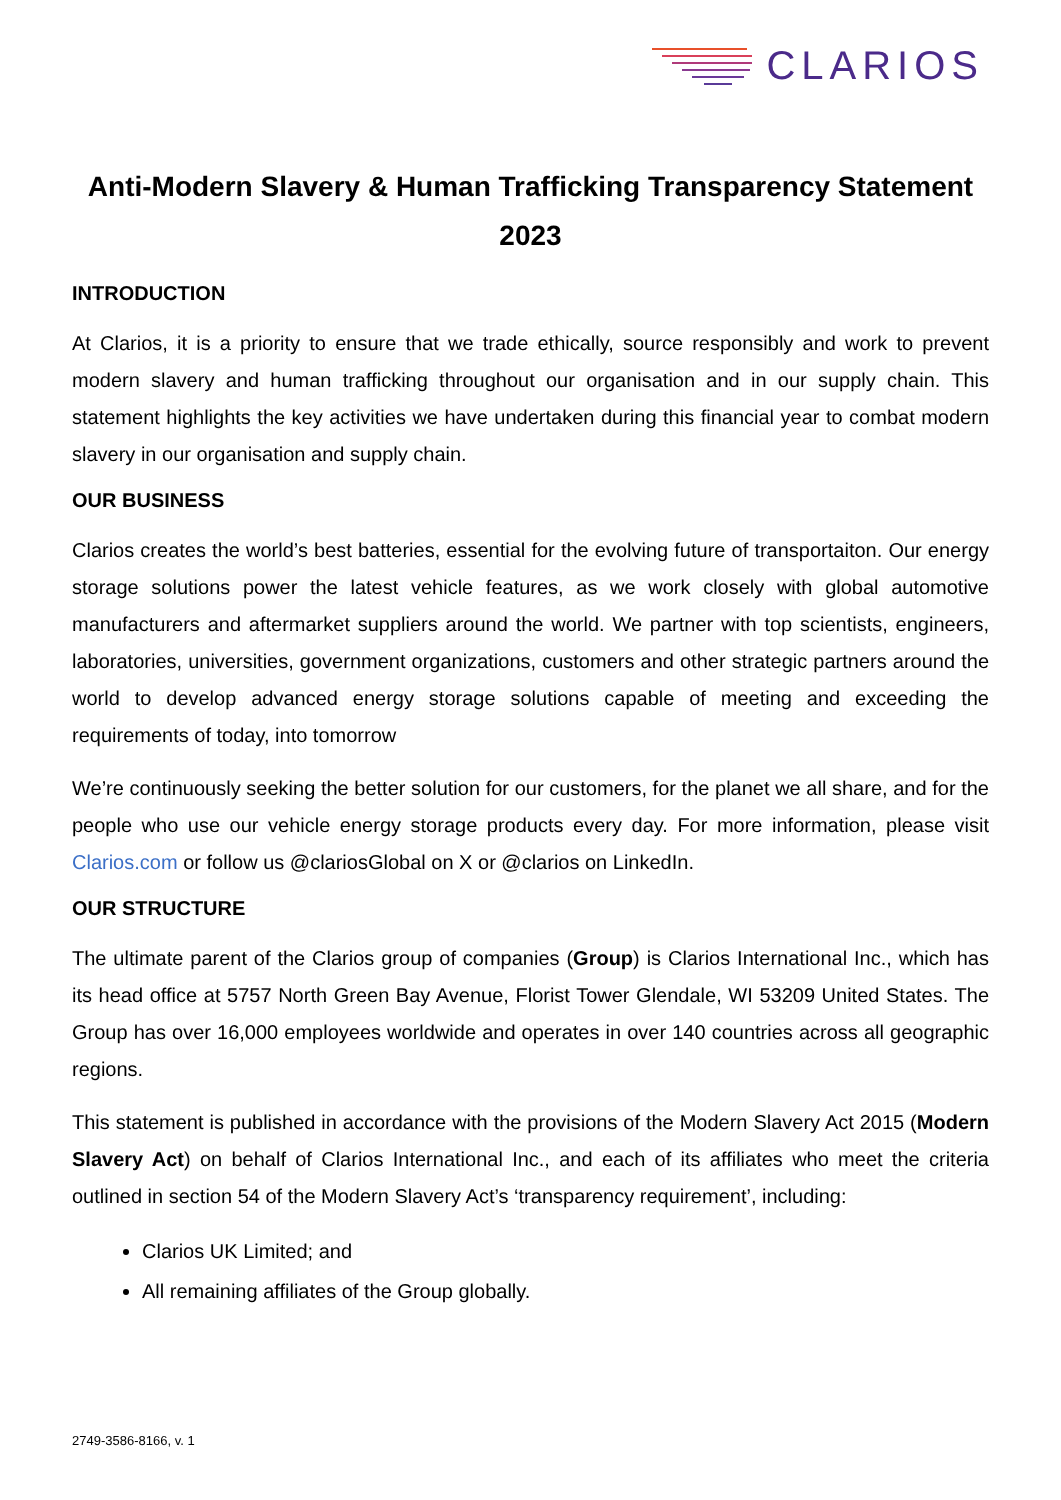CLARIOS
Anti-Modern Slavery & Human Trafficking Transparency Statement 2023
INTRODUCTION
At Clarios, it is a priority to ensure that we trade ethically, source responsibly and work to prevent modern slavery and human trafficking throughout our organisation and in our supply chain. This statement highlights the key activities we have undertaken during this financial year to combat modern slavery in our organisation and supply chain.
OUR BUSINESS
Clarios creates the world’s best batteries, essential for the evolving future of transportaiton. Our energy storage solutions power the latest vehicle features, as we work closely with global automotive manufacturers and aftermarket suppliers around the world. We partner with top scientists, engineers, laboratories, universities, government organizations, customers and other strategic partners around the world to develop advanced energy storage solutions capable of meeting and exceeding the requirements of today, into tomorrow
We’re continuously seeking the better solution for our customers, for the planet we all share, and for the people who use our vehicle energy storage products every day. For more information, please visit Clarios.com or follow us @clariosGlobal on X or @clarios on LinkedIn.
OUR STRUCTURE
The ultimate parent of the Clarios group of companies (Group) is Clarios International Inc., which has its head office at 5757 North Green Bay Avenue, Florist Tower Glendale, WI 53209 United States. The Group has over 16,000 employees worldwide and operates in over 140 countries across all geographic regions.
This statement is published in accordance with the provisions of the Modern Slavery Act 2015 (Modern Slavery Act) on behalf of Clarios International Inc., and each of its affiliates who meet the criteria outlined in section 54 of the Modern Slavery Act’s ‘transparency requirement’, including:
Clarios UK Limited; and
All remaining affiliates of the Group globally.
2749-3586-8166, v. 1